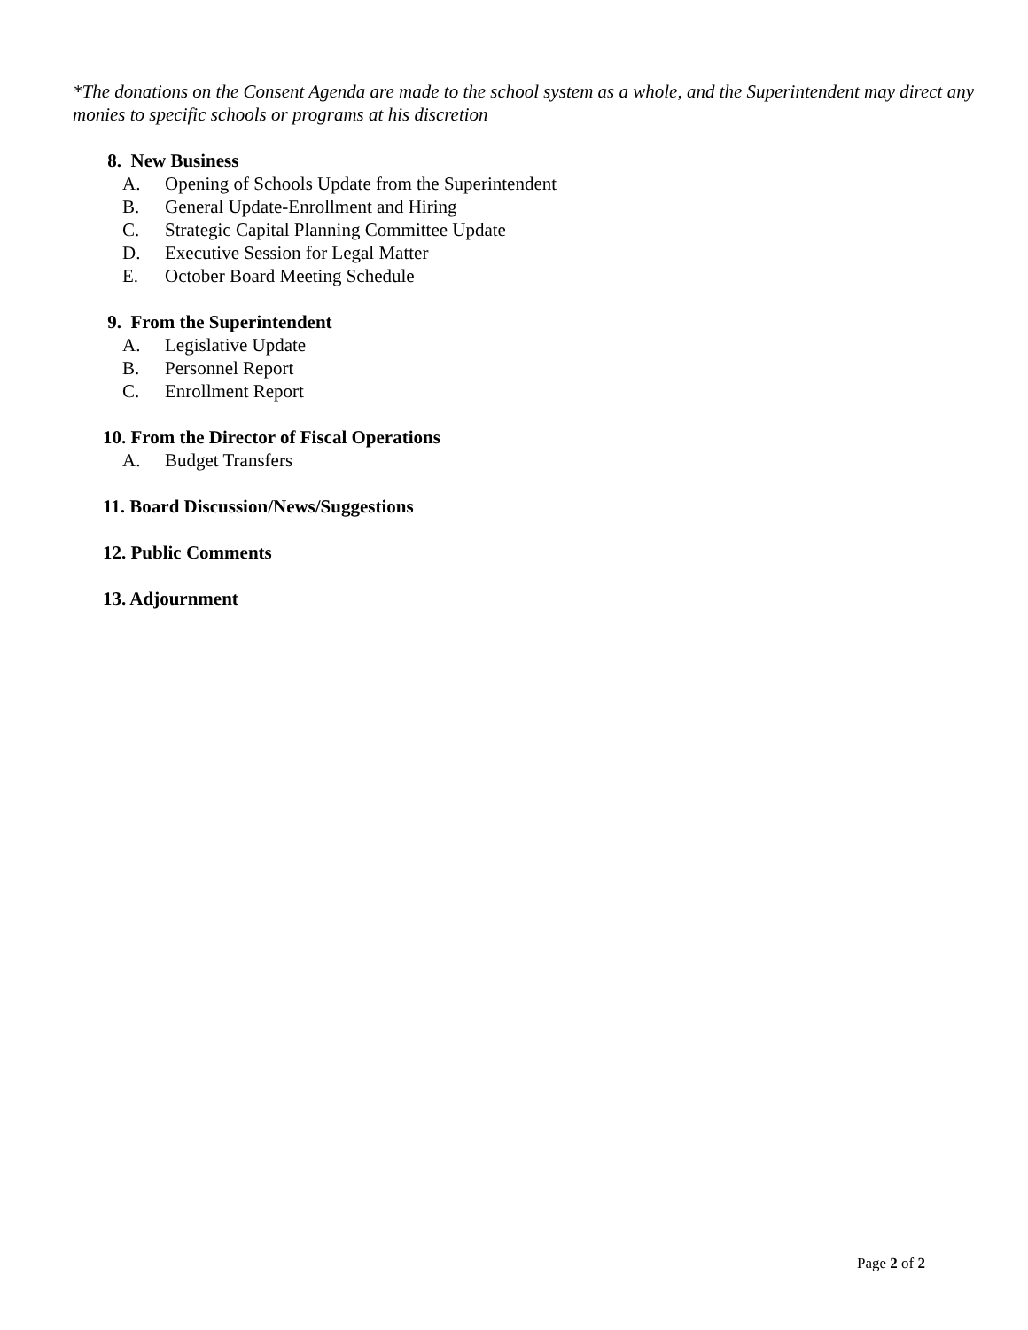*The donations on the Consent Agenda are made to the school system as a whole, and the Superintendent may direct any monies to specific schools or programs at his discretion
8. New Business
A. Opening of Schools Update from the Superintendent
B. General Update-Enrollment and Hiring
C. Strategic Capital Planning Committee Update
D. Executive Session for Legal Matter
E. October Board Meeting Schedule
9. From the Superintendent
A. Legislative Update
B. Personnel Report
C. Enrollment Report
10. From the Director of Fiscal Operations
A. Budget Transfers
11. Board Discussion/News/Suggestions
12. Public Comments
13. Adjournment
Page 2 of 2